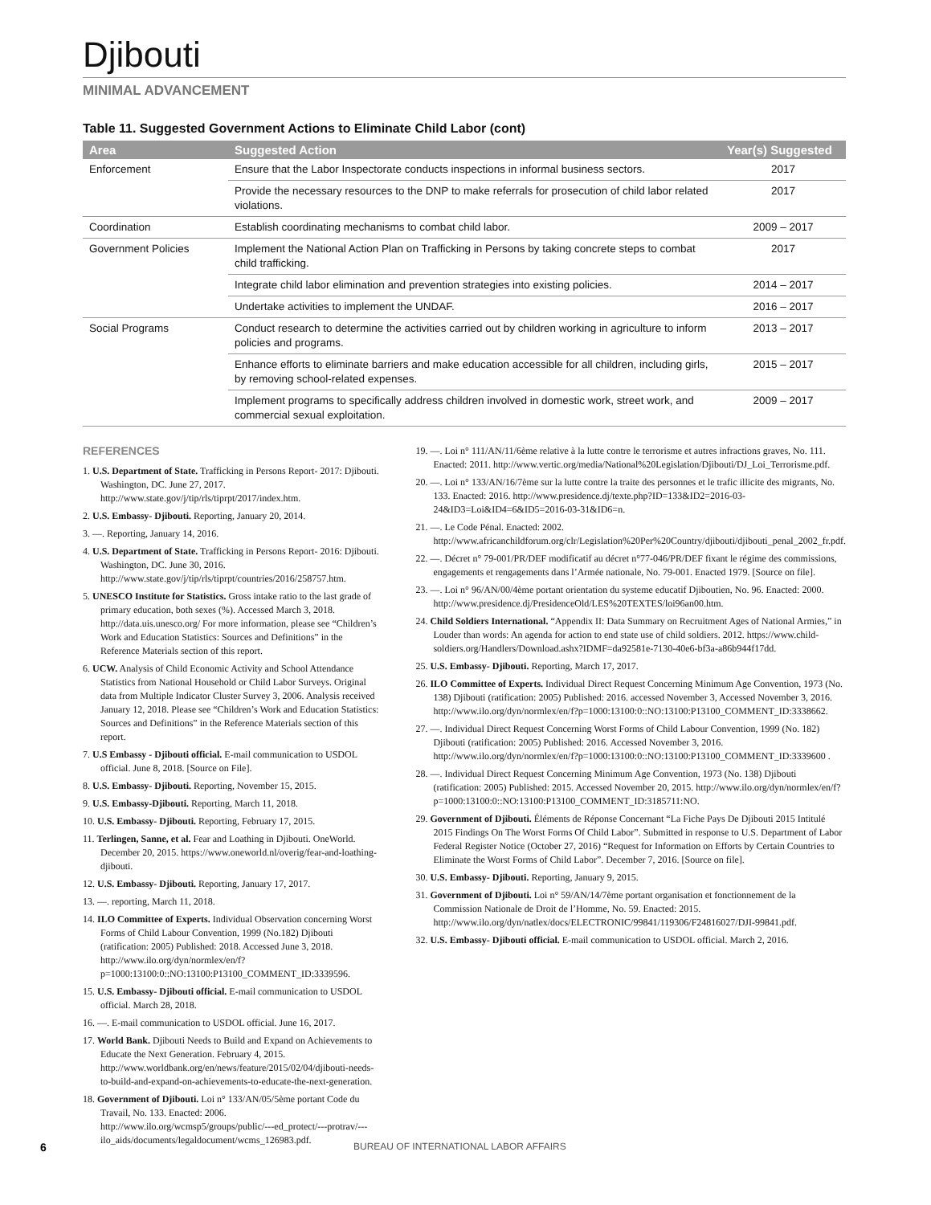Djibouti
MINIMAL ADVANCEMENT
Table 11. Suggested Government Actions to Eliminate Child Labor (cont)
| Area | Suggested Action | Year(s) Suggested |
| --- | --- | --- |
| Enforcement | Ensure that the Labor Inspectorate conducts inspections in informal business sectors. | 2017 |
| | Provide the necessary resources to the DNP to make referrals for prosecution of child labor related violations. | 2017 |
| Coordination | Establish coordinating mechanisms to combat child labor. | 2009 – 2017 |
| Government Policies | Implement the National Action Plan on Trafficking in Persons by taking concrete steps to combat child trafficking. | 2017 |
| | Integrate child labor elimination and prevention strategies into existing policies. | 2014 – 2017 |
| | Undertake activities to implement the UNDAF. | 2016 – 2017 |
| Social Programs | Conduct research to determine the activities carried out by children working in agriculture to inform policies and programs. | 2013 – 2017 |
| | Enhance efforts to eliminate barriers and make education accessible for all children, including girls, by removing school-related expenses. | 2015 – 2017 |
| | Implement programs to specifically address children involved in domestic work, street work, and commercial sexual exploitation. | 2009 – 2017 |
REFERENCES
1. U.S. Department of State. Trafficking in Persons Report- 2017: Djibouti. Washington, DC. June 27, 2017. http://www.state.gov/j/tip/rls/tiprpt/2017/index.htm.
2. U.S. Embassy- Djibouti. Reporting, January 20, 2014.
3. —. Reporting, January 14, 2016.
4. U.S. Department of State. Trafficking in Persons Report- 2016: Djibouti. Washington, DC. June 30, 2016. http://www.state.gov/j/tip/rls/tiprpt/countries/2016/258757.htm.
5. UNESCO Institute for Statistics. Gross intake ratio to the last grade of primary education, both sexes (%). Accessed March 3, 2018. http://data.uis.unesco.org/ For more information, please see “Children’s Work and Education Statistics: Sources and Definitions” in the Reference Materials section of this report.
6. UCW. Analysis of Child Economic Activity and School Attendance Statistics from National Household or Child Labor Surveys. Original data from Multiple Indicator Cluster Survey 3, 2006. Analysis received January 12, 2018. Please see “Children’s Work and Education Statistics: Sources and Definitions” in the Reference Materials section of this report.
7. U.S Embassy - Djibouti official. E-mail communication to USDOL official. June 8, 2018. [Source on File].
8. U.S. Embassy- Djibouti. Reporting, November 15, 2015.
9. U.S. Embassy-Djibouti. Reporting, March 11, 2018.
10. U.S. Embassy- Djibouti. Reporting, February 17, 2015.
11. Terlingen, Sanne, et al. Fear and Loathing in Djibouti. OneWorld. December 20, 2015. https://www.oneworld.nl/overig/fear-and-loathing-djibouti.
12. U.S. Embassy- Djibouti. Reporting, January 17, 2017.
13. —. reporting, March 11, 2018.
14. ILO Committee of Experts. Individual Observation concerning Worst Forms of Child Labour Convention, 1999 (No.182) Djibouti (ratification: 2005) Published: 2018. Accessed June 3, 2018. http://www.ilo.org/dyn/normlex/en/f?p=1000:13100:0::NO:13100:P13100_COMMENT_ID:3339596.
15. U.S. Embassy- Djibouti official. E-mail communication to USDOL official. March 28, 2018.
16. —. E-mail communication to USDOL official. June 16, 2017.
17. World Bank. Djibouti Needs to Build and Expand on Achievements to Educate the Next Generation. February 4, 2015. http://www.worldbank.org/en/news/feature/2015/02/04/djibouti-needs-to-build-and-expand-on-achievements-to-educate-the-next-generation.
18. Government of Djibouti. Loi n° 133/AN/05/5ème portant Code du Travail, No. 133. Enacted: 2006. http://www.ilo.org/wcmsp5/groups/public/---ed_protect/---protrav/---ilo_aids/documents/legaldocument/wcms_126983.pdf.
19. —. Loi n° 111/AN/11/6ème relative à la lutte contre le terrorisme et autres infractions graves, No. 111. Enacted: 2011. http://www.vertic.org/media/National%20Legislation/Djibouti/DJ_Loi_Terrorisme.pdf.
20. —. Loi n° 133/AN/16/7ème sur la lutte contre la traite des personnes et le trafic illicite des migrants, No. 133. Enacted: 2016. http://www.presidence.dj/texte.php?ID=133&ID2=2016-03-24&ID3=Loi&ID4=6&ID5=2016-03-31&ID6=n.
21. —. Le Code Pénal. Enacted: 2002. http://www.africanchildforum.org/clr/Legislation%20Per%20Country/djibouti/djibouti_penal_2002_fr.pdf.
22. —. Décret n° 79-001/PR/DEF modificatif au décret n°77-046/PR/DEF fixant le régime des commissions, engagements et rengagements dans l’Armée nationale, No. 79-001. Enacted 1979. [Source on file].
23. —. Loi n° 96/AN/00/4ème portant orientation du systeme educatif Djiboutien, No. 96. Enacted: 2000. http://www.presidence.dj/PresidenceOld/LES%20TEXTES/loi96an00.htm.
24. Child Soldiers International. “Appendix II: Data Summary on Recruitment Ages of National Armies,” in Louder than words: An agenda for action to end state use of child soldiers. 2012. https://www.child-soldiers.org/Handlers/Download.ashx?IDMF=da92581e-7130-40e6-bf3a-a86b944f17dd.
25. U.S. Embassy- Djibouti. Reporting, March 17, 2017.
26. ILO Committee of Experts. Individual Direct Request Concerning Minimum Age Convention, 1973 (No. 138) Djibouti (ratification: 2005) Published: 2016. accessed November 3, Accessed November 3, 2016. http://www.ilo.org/dyn/normlex/en/f?p=1000:13100:0::NO:13100:P13100_COMMENT_ID:3338662.
27. —. Individual Direct Request Concerning Worst Forms of Child Labour Convention, 1999 (No. 182) Djibouti (ratification: 2005) Published: 2016. Accessed November 3, 2016. http://www.ilo.org/dyn/normlex/en/f?p=1000:13100:0::NO:13100:P13100_COMMENT_ID:3339600 .
28. —. Individual Direct Request Concerning Minimum Age Convention, 1973 (No. 138) Djibouti (ratification: 2005) Published: 2015. Accessed November 20, 2015. http://www.ilo.org/dyn/normlex/en/f?p=1000:13100:0::NO:13100:P13100_COMMENT_ID:3185711:NO.
29. Government of Djibouti. Éléments de Réponse Concernant “La Fiche Pays De Djibouti 2015 Intitulé 2015 Findings On The Worst Forms Of Child Labor”. Submitted in response to U.S. Department of Labor Federal Register Notice (October 27, 2016) “Request for Information on Efforts by Certain Countries to Eliminate the Worst Forms of Child Labor”. December 7, 2016. [Source on file].
30. U.S. Embassy- Djibouti. Reporting, January 9, 2015.
31. Government of Djibouti. Loi n° 59/AN/14/7ème portant organisation et fonctionnement de la Commission Nationale de Droit de l’Homme, No. 59. Enacted: 2015. http://www.ilo.org/dyn/natlex/docs/ELECTRONIC/99841/119306/F24816027/DJI-99841.pdf.
32. U.S. Embassy- Djibouti official. E-mail communication to USDOL official. March 2, 2016.
6 BUREAU OF INTERNATIONAL LABOR AFFAIRS